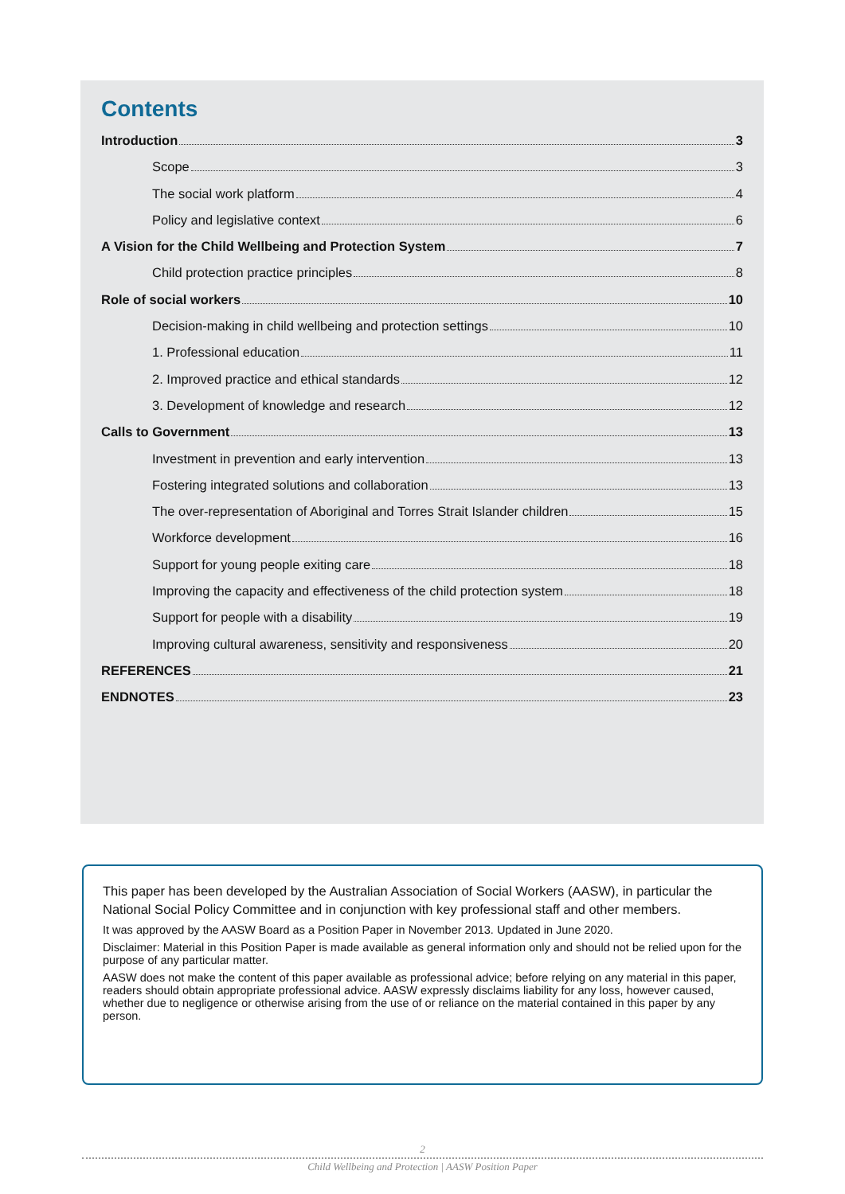Contents
Introduction 3
Scope 3
The social work platform 4
Policy and legislative context 6
A Vision for the Child Wellbeing and Protection System 7
Child protection practice principles 8
Role of social workers 10
Decision-making in child wellbeing and protection settings 10
1. Professional education 11
2. Improved practice and ethical standards 12
3. Development of knowledge and research 12
Calls to Government 13
Investment in prevention and early intervention 13
Fostering integrated solutions and collaboration 13
The over-representation of Aboriginal and Torres Strait Islander children 15
Workforce development 16
Support for young people exiting care 18
Improving the capacity and effectiveness of the child protection system 18
Support for people with a disability 19
Improving cultural awareness, sensitivity and responsiveness 20
REFERENCES 21
ENDNOTES 23
This paper has been developed by the Australian Association of Social Workers (AASW), in particular the National Social Policy Committee and in conjunction with key professional staff and other members.
It was approved by the AASW Board as a Position Paper in November 2013. Updated in June 2020.
Disclaimer: Material in this Position Paper is made available as general information only and should not be relied upon for the purpose of any particular matter.
AASW does not make the content of this paper available as professional advice; before relying on any material in this paper, readers should obtain appropriate professional advice. AASW expressly disclaims liability for any loss, however caused, whether due to negligence or otherwise arising from the use of or reliance on the material contained in this paper by any person.
2
Child Wellbeing and Protection | AASW Position Paper